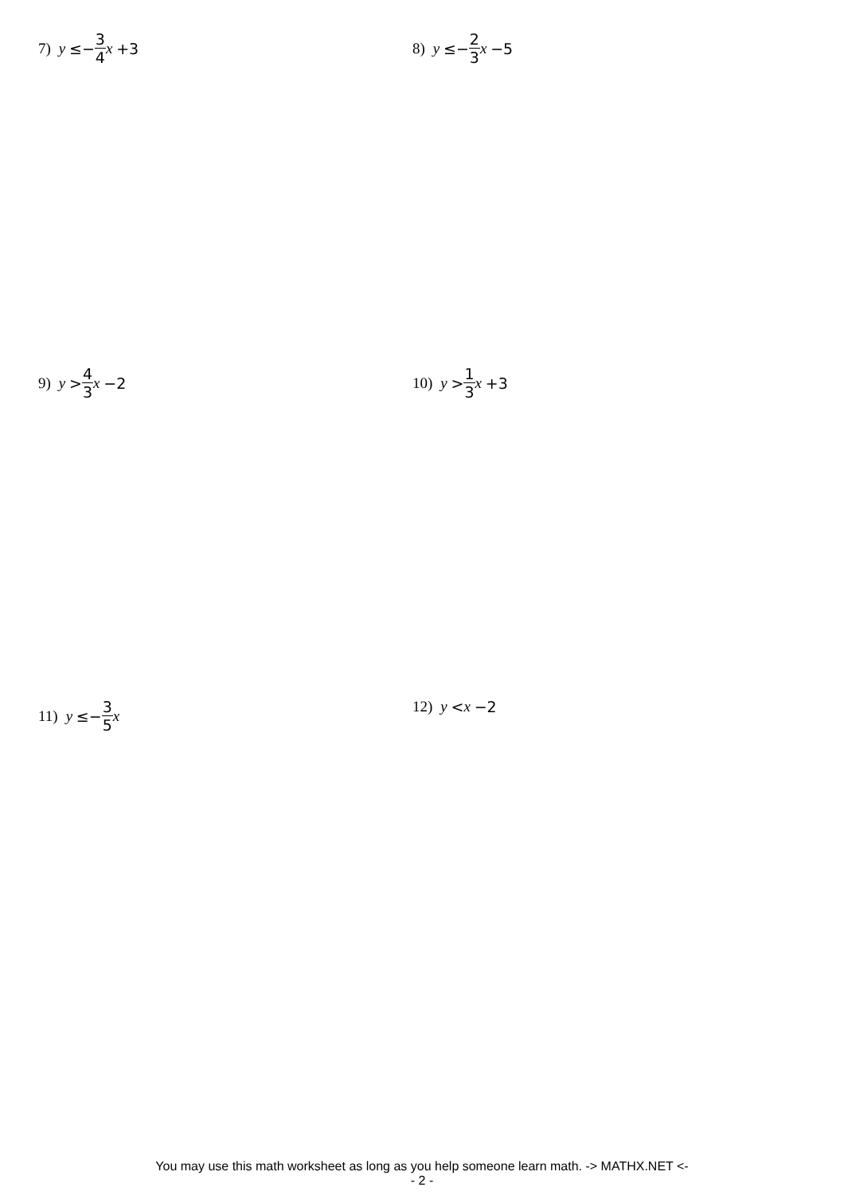7) y ≤− 3 4 x +3 8) y ≤− 2 3 x −5
9) y > 4 3 x −2 10) y > 1 3 x +3
11) y ≤− 3 5 x 12) y < x −2
You may use this math worksheet as long as you help someone learn math. -> MATHX.NET <-
- 2 -